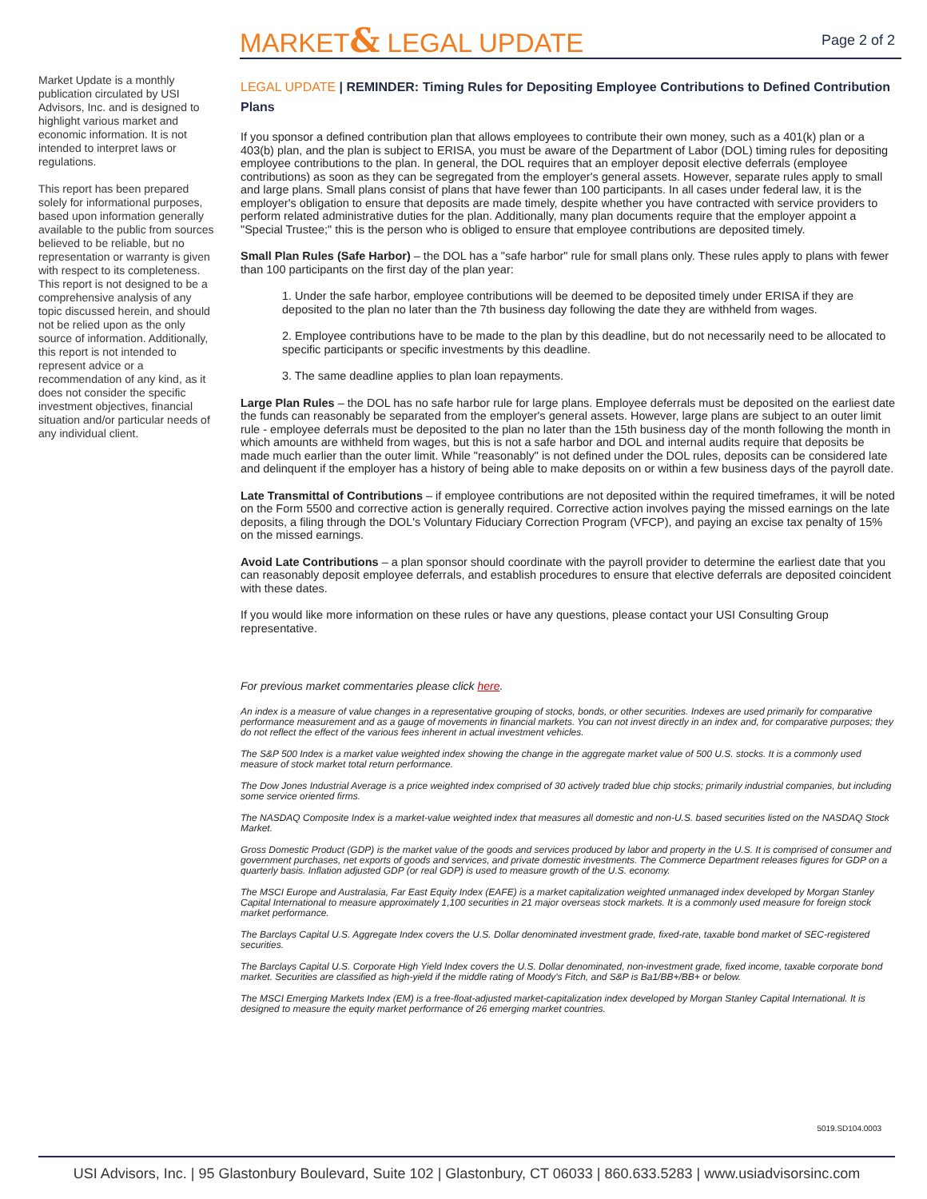MARKET& LEGAL UPDATE Page 2 of 2
Market Update is a monthly publication circulated by USI Advisors, Inc. and is designed to highlight various market and economic information. It is not intended to interpret laws or regulations.
This report has been prepared solely for informational purposes, based upon information generally available to the public from sources believed to be reliable, but no representation or warranty is given with respect to its completeness. This report is not designed to be a comprehensive analysis of any topic discussed herein, and should not be relied upon as the only source of information. Additionally, this report is not intended to represent advice or a recommendation of any kind, as it does not consider the specific investment objectives, financial situation and/or particular needs of any individual client.
LEGAL UPDATE | REMINDER: Timing Rules for Depositing Employee Contributions to Defined Contribution Plans
If you sponsor a defined contribution plan that allows employees to contribute their own money, such as a 401(k) plan or a 403(b) plan, and the plan is subject to ERISA, you must be aware of the Department of Labor (DOL) timing rules for depositing employee contributions to the plan. In general, the DOL requires that an employer deposit elective deferrals (employee contributions) as soon as they can be segregated from the employer's general assets. However, separate rules apply to small and large plans. Small plans consist of plans that have fewer than 100 participants. In all cases under federal law, it is the employer's obligation to ensure that deposits are made timely, despite whether you have contracted with service providers to perform related administrative duties for the plan. Additionally, many plan documents require that the employer appoint a "Special Trustee;" this is the person who is obliged to ensure that employee contributions are deposited timely.
Small Plan Rules (Safe Harbor) – the DOL has a "safe harbor" rule for small plans only. These rules apply to plans with fewer than 100 participants on the first day of the plan year:
1. Under the safe harbor, employee contributions will be deemed to be deposited timely under ERISA if they are deposited to the plan no later than the 7th business day following the date they are withheld from wages.
2. Employee contributions have to be made to the plan by this deadline, but do not necessarily need to be allocated to specific participants or specific investments by this deadline.
3. The same deadline applies to plan loan repayments.
Large Plan Rules – the DOL has no safe harbor rule for large plans. Employee deferrals must be deposited on the earliest date the funds can reasonably be separated from the employer's general assets. However, large plans are subject to an outer limit rule - employee deferrals must be deposited to the plan no later than the 15th business day of the month following the month in which amounts are withheld from wages, but this is not a safe harbor and DOL and internal audits require that deposits be made much earlier than the outer limit. While "reasonably" is not defined under the DOL rules, deposits can be considered late and delinquent if the employer has a history of being able to make deposits on or within a few business days of the payroll date.
Late Transmittal of Contributions – if employee contributions are not deposited within the required timeframes, it will be noted on the Form 5500 and corrective action is generally required. Corrective action involves paying the missed earnings on the late deposits, a filing through the DOL's Voluntary Fiduciary Correction Program (VFCP), and paying an excise tax penalty of 15% on the missed earnings.
Avoid Late Contributions – a plan sponsor should coordinate with the payroll provider to determine the earliest date that you can reasonably deposit employee deferrals, and establish procedures to ensure that elective deferrals are deposited coincident with these dates.
If you would like more information on these rules or have any questions, please contact your USI Consulting Group representative.
For previous market commentaries please click here.
An index is a measure of value changes in a representative grouping of stocks, bonds, or other securities. Indexes are used primarily for comparative performance measurement and as a gauge of movements in financial markets. You can not invest directly in an index and, for comparative purposes; they do not reflect the effect of the various fees inherent in actual investment vehicles.
The S&P 500 Index is a market value weighted index showing the change in the aggregate market value of 500 U.S. stocks. It is a commonly used measure of stock market total return performance.
The Dow Jones Industrial Average is a price weighted index comprised of 30 actively traded blue chip stocks; primarily industrial companies, but including some service oriented firms.
The NASDAQ Composite Index is a market-value weighted index that measures all domestic and non-U.S. based securities listed on the NASDAQ Stock Market.
Gross Domestic Product (GDP) is the market value of the goods and services produced by labor and property in the U.S. It is comprised of consumer and government purchases, net exports of goods and services, and private domestic investments. The Commerce Department releases figures for GDP on a quarterly basis. Inflation adjusted GDP (or real GDP) is used to measure growth of the U.S. economy.
The MSCI Europe and Australasia, Far East Equity Index (EAFE) is a market capitalization weighted unmanaged index developed by Morgan Stanley Capital International to measure approximately 1,100 securities in 21 major overseas stock markets. It is a commonly used measure for foreign stock market performance.
The Barclays Capital U.S. Aggregate Index covers the U.S. Dollar denominated investment grade, fixed-rate, taxable bond market of SEC-registered securities.
The Barclays Capital U.S. Corporate High Yield Index covers the U.S. Dollar denominated, non-investment grade, fixed income, taxable corporate bond market. Securities are classified as high-yield if the middle rating of Moody's Fitch, and S&P is Ba1/BB+/BB+ or below.
The MSCI Emerging Markets Index (EM) is a free-float-adjusted market-capitalization index developed by Morgan Stanley Capital International. It is designed to measure the equity market performance of 26 emerging market countries.
5019.SD104.0003
USI Advisors, Inc. | 95 Glastonbury Boulevard, Suite 102 | Glastonbury, CT 06033 | 860.633.5283 | www.usiadvisorsinc.com